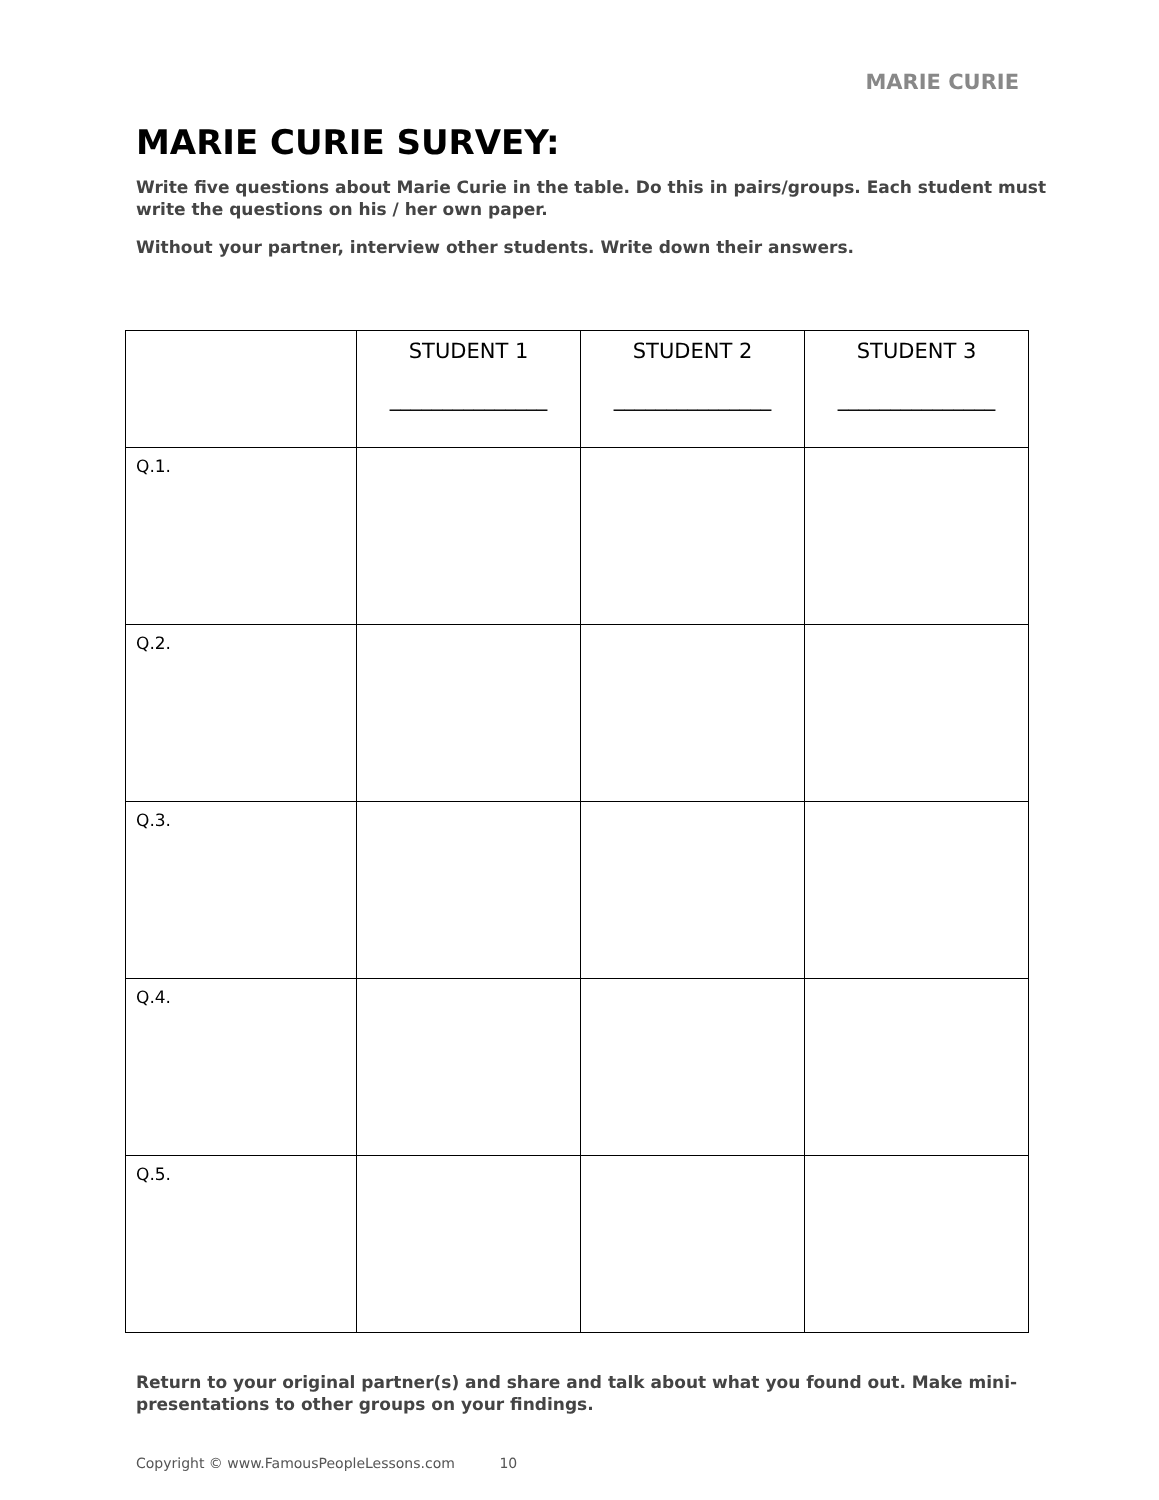MARIE CURIE
MARIE CURIE SURVEY:
Write five questions about Marie Curie in the table. Do this in pairs/groups. Each student must write the questions on his / her own paper.
Without your partner, interview other students. Write down their answers.
| | STUDENT 1 _______________ | STUDENT 2 _______________ | STUDENT 3 _______________ |
| --- | --- | --- | --- |
| Q.1. | | | |
| Q.2. | | | |
| Q.3. | | | |
| Q.4. | | | |
| Q.5. | | | |
Return to your original partner(s) and share and talk about what you found out. Make mini-presentations to other groups on your findings.
Copyright © www.FamousPeopleLessons.com 10